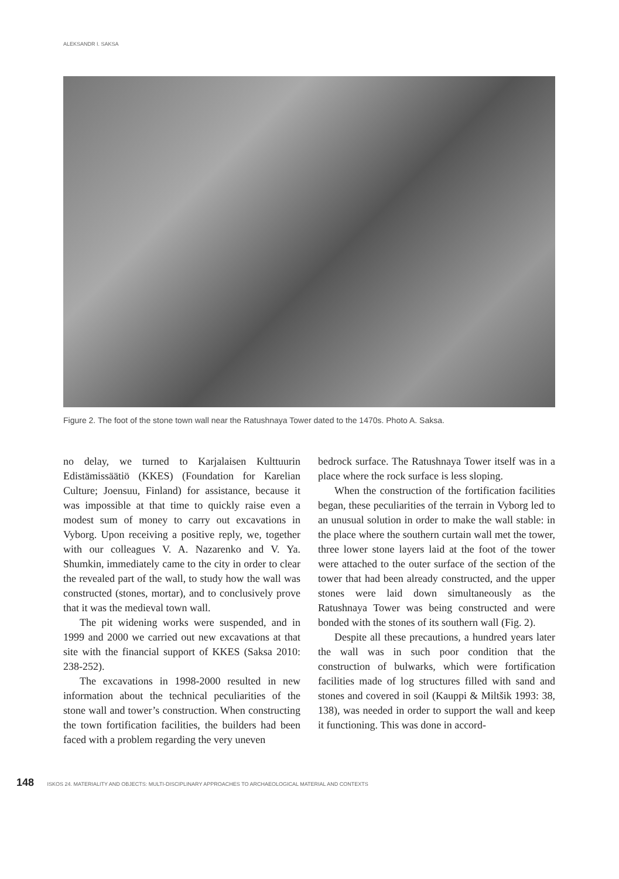ALEKSANDR I. SAKSA
Figure 2. The foot of the stone town wall near the Ratushnaya Tower dated to the 1470s. Photo A. Saksa.
no delay, we turned to Karjalaisen Kulttuurin Edistämissäätiö (KKES) (Foundation for Karelian Culture; Joensuu, Finland) for assistance, because it was impossible at that time to quickly raise even a modest sum of money to carry out excavations in Vyborg. Upon receiving a positive reply, we, together with our colleagues V. A. Nazarenko and V. Ya. Shumkin, immediately came to the city in order to clear the revealed part of the wall, to study how the wall was constructed (stones, mortar), and to conclusively prove that it was the medieval town wall.
The pit widening works were suspended, and in 1999 and 2000 we carried out new excavations at that site with the financial support of KKES (Saksa 2010: 238-252).
The excavations in 1998-2000 resulted in new information about the technical peculiarities of the stone wall and tower’s construction. When constructing the town fortification facilities, the builders had been faced with a problem regarding the very uneven
bedrock surface. The Ratushnaya Tower itself was in a place where the rock surface is less sloping.
When the construction of the fortification facilities began, these peculiarities of the terrain in Vyborg led to an unusual solution in order to make the wall stable: in the place where the southern curtain wall met the tower, three lower stone layers laid at the foot of the tower were attached to the outer surface of the section of the tower that had been already constructed, and the upper stones were laid down simultaneously as the Ratushnaya Tower was being constructed and were bonded with the stones of its southern wall (Fig. 2).
Despite all these precautions, a hundred years later the wall was in such poor condition that the construction of bulwarks, which were fortification facilities made of log structures filled with sand and stones and covered in soil (Kauppi & Miltšik 1993: 38, 138), was needed in order to support the wall and keep it functioning. This was done in accord-
148 ISKOS 24. MATERIALITY AND OBJECTS: MULTI-DISCIPLINARY APPROACHES TO ARCHAEOLOGICAL MATERIAL AND CONTEXTS